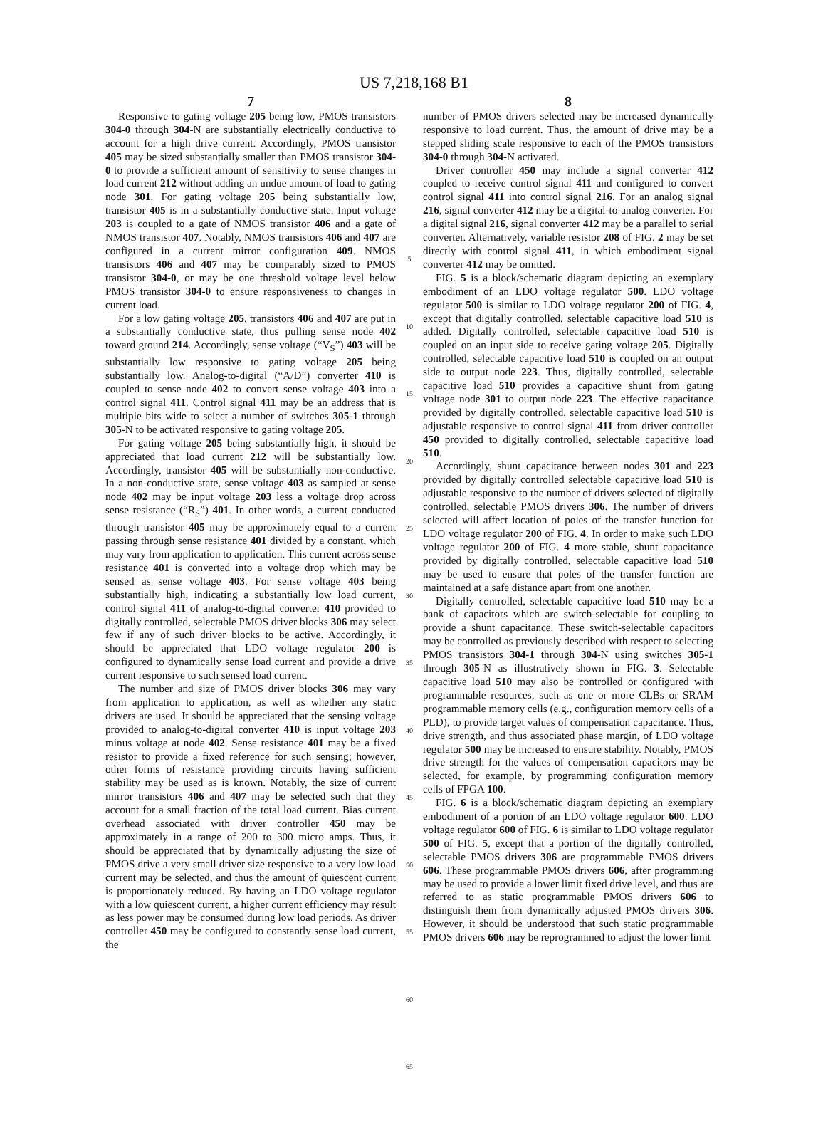US 7,218,168 B1
7
Responsive to gating voltage 205 being low, PMOS transistors 304-0 through 304-N are substantially electrically conductive to account for a high drive current. Accordingly, PMOS transistor 405 may be sized substantially smaller than PMOS transistor 304-0 to provide a sufficient amount of sensitivity to sense changes in load current 212 without adding an undue amount of load to gating node 301. For gating voltage 205 being substantially low, transistor 405 is in a substantially conductive state. Input voltage 203 is coupled to a gate of NMOS transistor 406 and a gate of NMOS transistor 407. Notably, NMOS transistors 406 and 407 are configured in a current mirror configuration 409. NMOS transistors 406 and 407 may be comparably sized to PMOS transistor 304-0, or may be one threshold voltage level below PMOS transistor 304-0 to ensure responsiveness to changes in current load.
For a low gating voltage 205, transistors 406 and 407 are put in a substantially conductive state, thus pulling sense node 402 toward ground 214. Accordingly, sense voltage (“V<sub>S</sub>”) 403 will be substantially low responsive to gating voltage 205 being substantially low. Analog-to-digital (“A/D”) converter 410 is coupled to sense node 402 to convert sense voltage 403 into a control signal 411. Control signal 411 may be an address that is multiple bits wide to select a number of switches 305-1 through 305-N to be activated responsive to gating voltage 205.
For gating voltage 205 being substantially high, it should be appreciated that load current 212 will be substantially low. Accordingly, transistor 405 will be substantially non-conductive. In a non-conductive state, sense voltage 403 as sampled at sense node 402 may be input voltage 203 less a voltage drop across sense resistance (“R<sub>S</sub>”) 401. In other words, a current conducted through transistor 405 may be approximately equal to a current passing through sense resistance 401 divided by a constant, which may vary from application to application. This current across sense resistance 401 is converted into a voltage drop which may be sensed as sense voltage 403. For sense voltage 403 being substantially high, indicating a substantially low load current, control signal 411 of analog-to-digital converter 410 provided to digitally controlled, selectable PMOS driver blocks 306 may select few if any of such driver blocks to be active. Accordingly, it should be appreciated that LDO voltage regulator 200 is configured to dynamically sense load current and provide a drive current responsive to such sensed load current.
The number and size of PMOS driver blocks 306 may vary from application to application, as well as whether any static drivers are used. It should be appreciated that the sensing voltage provided to analog-to-digital converter 410 is input voltage 203 minus voltage at node 402. Sense resistance 401 may be a fixed resistor to provide a fixed reference for such sensing; however, other forms of resistance providing circuits having sufficient stability may be used as is known. Notably, the size of current mirror transistors 406 and 407 may be selected such that they account for a small fraction of the total load current. Bias current overhead associated with driver controller 450 may be approximately in a range of 200 to 300 micro amps. Thus, it should be appreciated that by dynamically adjusting the size of PMOS drive a very small driver size responsive to a very low load current may be selected, and thus the amount of quiescent current is proportionately reduced. By having an LDO voltage regulator with a low quiescent current, a higher current efficiency may result as less power may be consumed during low load periods. As driver controller 450 may be configured to constantly sense load current, the
5
10
15
20
25
30
35
40
45
50
55
60
65
8
number of PMOS drivers selected may be increased dynamically responsive to load current. Thus, the amount of drive may be a stepped sliding scale responsive to each of the PMOS transistors 304-0 through 304-N activated.
Driver controller 450 may include a signal converter 412 coupled to receive control signal 411 and configured to convert control signal 411 into control signal 216. For an analog signal 216, signal converter 412 may be a digital-to-analog converter. For a digital signal 216, signal converter 412 may be a parallel to serial converter. Alternatively, variable resistor 208 of FIG. 2 may be set directly with control signal 411, in which embodiment signal converter 412 may be omitted.
FIG. 5 is a block/schematic diagram depicting an exemplary embodiment of an LDO voltage regulator 500. LDO voltage regulator 500 is similar to LDO voltage regulator 200 of FIG. 4, except that digitally controlled, selectable capacitive load 510 is added. Digitally controlled, selectable capacitive load 510 is coupled on an input side to receive gating voltage 205. Digitally controlled, selectable capacitive load 510 is coupled on an output side to output node 223. Thus, digitally controlled, selectable capacitive load 510 provides a capacitive shunt from gating voltage node 301 to output node 223. The effective capacitance provided by digitally controlled, selectable capacitive load 510 is adjustable responsive to control signal 411 from driver controller 450 provided to digitally controlled, selectable capacitive load 510.
Accordingly, shunt capacitance between nodes 301 and 223 provided by digitally controlled selectable capacitive load 510 is adjustable responsive to the number of drivers selected of digitally controlled, selectable PMOS drivers 306. The number of drivers selected will affect location of poles of the transfer function for LDO voltage regulator 200 of FIG. 4. In order to make such LDO voltage regulator 200 of FIG. 4 more stable, shunt capacitance provided by digitally controlled, selectable capacitive load 510 may be used to ensure that poles of the transfer function are maintained at a safe distance apart from one another.
Digitally controlled, selectable capacitive load 510 may be a bank of capacitors which are switch-selectable for coupling to provide a shunt capacitance. These switch-selectable capacitors may be controlled as previously described with respect to selecting PMOS transistors 304-1 through 304-N using switches 305-1 through 305-N as illustratively shown in FIG. 3. Selectable capacitive load 510 may also be controlled or configured with programmable resources, such as one or more CLBs or SRAM programmable memory cells (e.g., configuration memory cells of a PLD), to provide target values of compensation capacitance. Thus, drive strength, and thus associated phase margin, of LDO voltage regulator 500 may be increased to ensure stability. Notably, PMOS drive strength for the values of compensation capacitors may be selected, for example, by programming configuration memory cells of FPGA 100.
FIG. 6 is a block/schematic diagram depicting an exemplary embodiment of a portion of an LDO voltage regulator 600. LDO voltage regulator 600 of FIG. 6 is similar to LDO voltage regulator 500 of FIG. 5, except that a portion of the digitally controlled, selectable PMOS drivers 306 are programmable PMOS drivers 606. These programmable PMOS drivers 606, after programming may be used to provide a lower limit fixed drive level, and thus are referred to as static programmable PMOS drivers 606 to distinguish them from dynamically adjusted PMOS drivers 306. However, it should be understood that such static programmable PMOS drivers 606 may be reprogrammed to adjust the lower limit